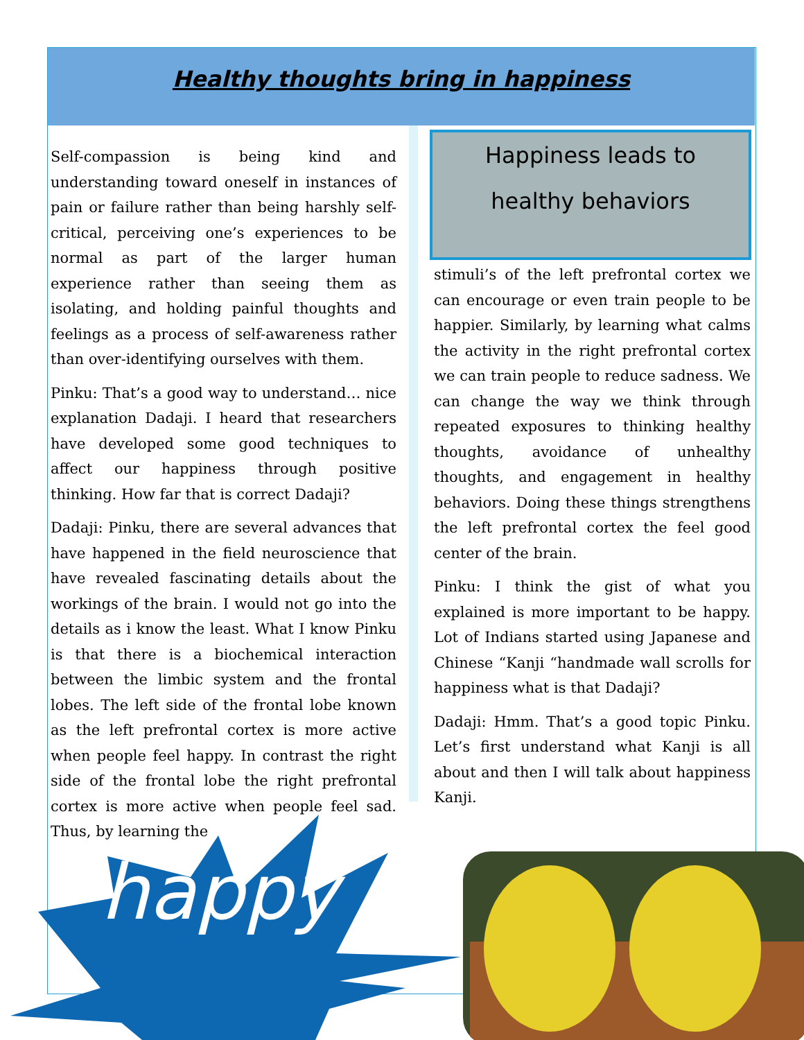Healthy thoughts bring in happiness
Self-compassion is being kind and understanding toward oneself in instances of pain or failure rather than being harshly self-critical, perceiving one’s experiences to be normal as part of the larger human experience rather than seeing them as isolating, and holding painful thoughts and feelings as a process of self-awareness rather than over-identifying ourselves with them.
Pinku: That’s a good way to understand… nice explanation Dadaji. I heard that researchers have developed some good techniques to affect our happiness through positive thinking. How far that is correct Dadaji?
Dadaji: Pinku, there are several advances that have happened in the field neuroscience that have revealed fascinating details about the workings of the brain. I would not go into the details as i know the least. What I know Pinku is that there is a biochemical interaction between the limbic system and the frontal lobes. The left side of the frontal lobe known as the left prefrontal cortex is more active when people feel happy. In contrast the right side of the frontal lobe the right prefrontal cortex is more active when people feel sad. Thus, by learning the
Happiness leads to
healthy behaviors
stimuli’s of the left prefrontal cortex we can encourage or even train people to be happier. Similarly, by learning what calms the activity in the right prefrontal cortex we can train people to reduce sadness. We can change the way we think through repeated exposures to thinking healthy thoughts, avoidance of unhealthy thoughts, and engagement in healthy behaviors. Doing these things strengthens the left prefrontal cortex the feel good center of the brain.
Pinku: I think the gist of what you explained is more important to be happy. Lot of Indians started using Japanese and Chinese “Kanji “handmade wall scrolls for happiness what is that Dadaji?
Dadaji: Hmm. That’s a good topic Pinku. Let’s first understand what Kanji is all about and then I will talk about happiness Kanji.
happy